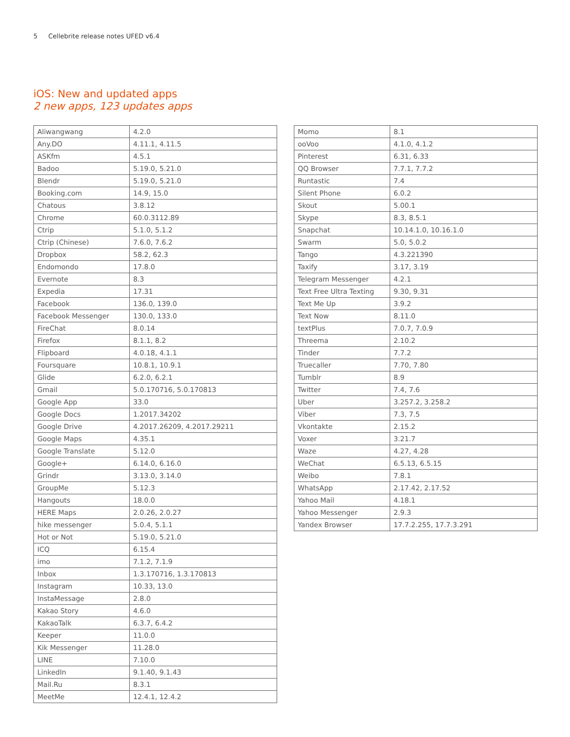5 Cellebrite release notes UFED v6.4
iOS: New and updated apps
2 new apps, 123 updates apps
| Aliwangwang | 4.2.0 |
| Any.DO | 4.11.1, 4.11.5 |
| ASKfm | 4.5.1 |
| Badoo | 5.19.0, 5.21.0 |
| Blendr | 5.19.0, 5.21.0 |
| Booking.com | 14.9, 15.0 |
| Chatous | 3.8.12 |
| Chrome | 60.0.3112.89 |
| Ctrip | 5.1.0, 5.1.2 |
| Ctrip (Chinese) | 7.6.0, 7.6.2 |
| Dropbox | 58.2, 62.3 |
| Endomondo | 17.8.0 |
| Evernote | 8.3 |
| Expedia | 17.31 |
| Facebook | 136.0, 139.0 |
| Facebook Messenger | 130.0, 133.0 |
| FireChat | 8.0.14 |
| Firefox | 8.1.1, 8.2 |
| Flipboard | 4.0.18, 4.1.1 |
| Foursquare | 10.8.1, 10.9.1 |
| Glide | 6.2.0, 6.2.1 |
| Gmail | 5.0.170716, 5.0.170813 |
| Google App | 33.0 |
| Google Docs | 1.2017.34202 |
| Google Drive | 4.2017.26209, 4.2017.29211 |
| Google Maps | 4.35.1 |
| Google Translate | 5.12.0 |
| Google+ | 6.14.0, 6.16.0 |
| Grindr | 3.13.0, 3.14.0 |
| GroupMe | 5.12.3 |
| Hangouts | 18.0.0 |
| HERE Maps | 2.0.26, 2.0.27 |
| hike messenger | 5.0.4, 5.1.1 |
| Hot or Not | 5.19.0, 5.21.0 |
| ICQ | 6.15.4 |
| imo | 7.1.2, 7.1.9 |
| Inbox | 1.3.170716, 1.3.170813 |
| Instagram | 10.33, 13.0 |
| InstaMessage | 2.8.0 |
| Kakao Story | 4.6.0 |
| KakaoTalk | 6.3.7, 6.4.2 |
| Keeper | 11.0.0 |
| Kik Messenger | 11.28.0 |
| LINE | 7.10.0 |
| LinkedIn | 9.1.40, 9.1.43 |
| Mail.Ru | 8.3.1 |
| MeetMe | 12.4.1, 12.4.2 |
| Momo | 8.1 |
| ooVoo | 4.1.0, 4.1.2 |
| Pinterest | 6.31, 6.33 |
| QQ Browser | 7.7.1, 7.7.2 |
| Runtastic | 7.4 |
| Silent Phone | 6.0.2 |
| Skout | 5.00.1 |
| Skype | 8.3, 8.5.1 |
| Snapchat | 10.14.1.0, 10.16.1.0 |
| Swarm | 5.0, 5.0.2 |
| Tango | 4.3.221390 |
| Taxify | 3.17, 3.19 |
| Telegram Messenger | 4.2.1 |
| Text Free Ultra Texting | 9.30, 9.31 |
| Text Me Up | 3.9.2 |
| Text Now | 8.11.0 |
| textPlus | 7.0.7, 7.0.9 |
| Threema | 2.10.2 |
| Tinder | 7.7.2 |
| Truecaller | 7.70, 7.80 |
| Tumblr | 8.9 |
| Twitter | 7.4, 7.6 |
| Uber | 3.257.2, 3.258.2 |
| Viber | 7.3, 7.5 |
| Vkontakte | 2.15.2 |
| Voxer | 3.21.7 |
| Waze | 4.27, 4.28 |
| WeChat | 6.5.13, 6.5.15 |
| Weibo | 7.8.1 |
| WhatsApp | 2.17.42, 2.17.52 |
| Yahoo Mail | 4.18.1 |
| Yahoo Messenger | 2.9.3 |
| Yandex Browser | 17.7.2.255, 17.7.3.291 |